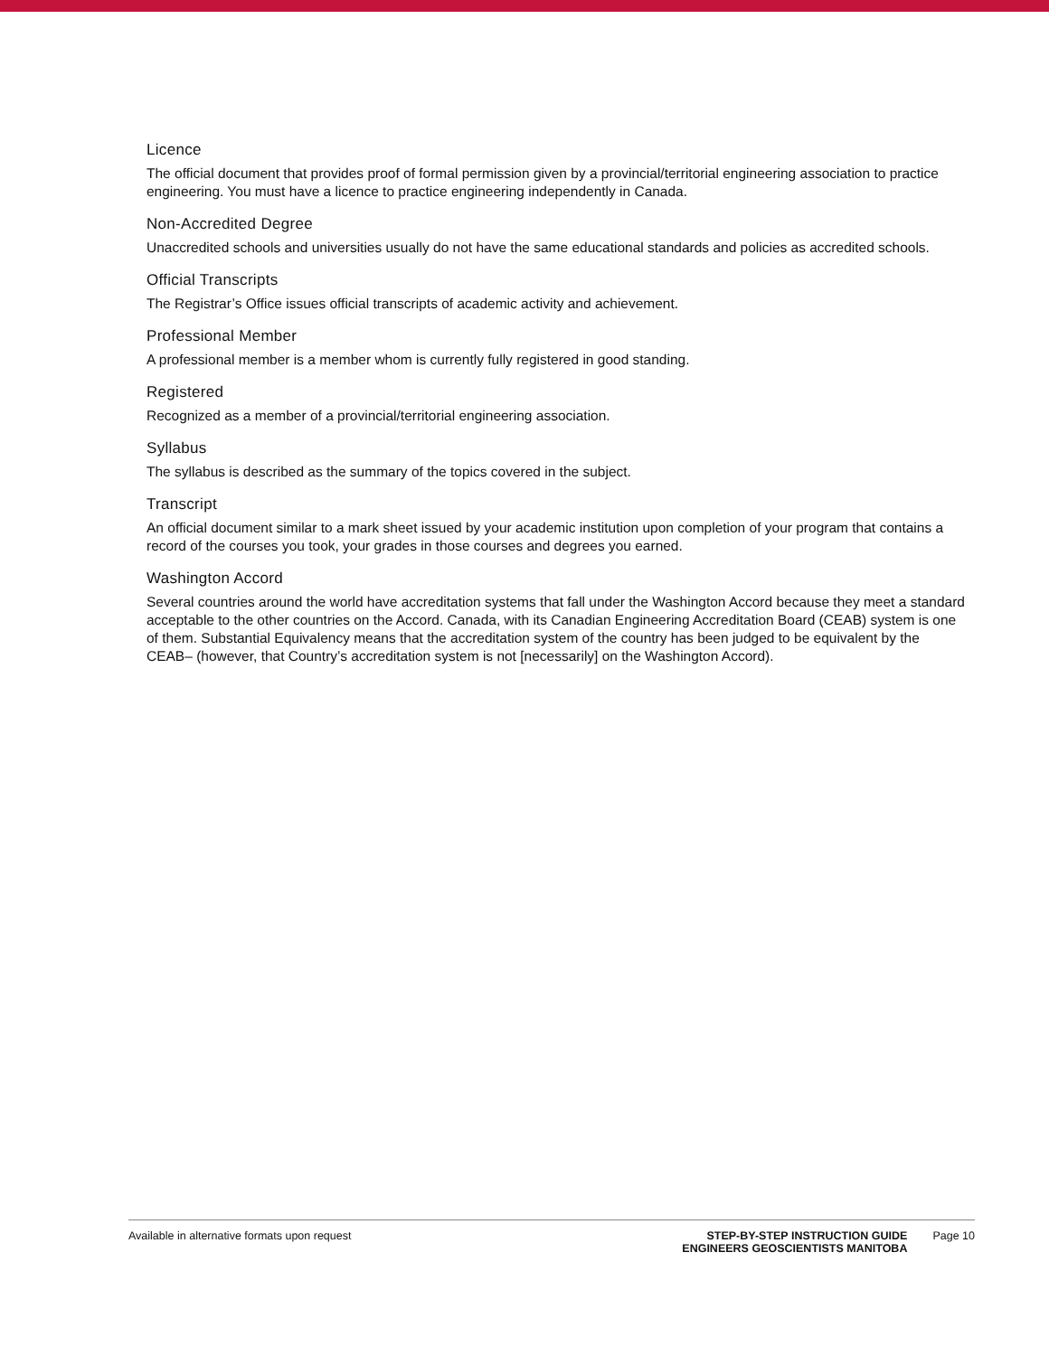Licence
The official document that provides proof of formal permission given by a provincial/territorial engineering association to practice engineering. You must have a licence to practice engineering independently in Canada.
Non-Accredited Degree
Unaccredited schools and universities usually do not have the same educational standards and policies as accredited schools.
Official Transcripts
The Registrar’s Office issues official transcripts of academic activity and achievement.
Professional Member
A professional member is a member whom is currently fully registered in good standing.
Registered
Recognized as a member of a provincial/territorial engineering association.
Syllabus
The syllabus is described as the summary of the topics covered in the subject.
Transcript
An official document similar to a mark sheet issued by your academic institution upon completion of your program that contains a record of the courses you took, your grades in those courses and degrees you earned.
Washington Accord
Several countries around the world have accreditation systems that fall under the Washington Accord because they meet a standard acceptable to the other countries on the Accord. Canada, with its Canadian Engineering Accreditation Board (CEAB) system is one of them. Substantial Equivalency means that the accreditation system of the country has been judged to be equivalent by the CEAB– (however, that Country’s accreditation system is not [necessarily] on the Washington Accord).
Available in alternative formats upon request
STEP-BY-STEP INSTRUCTION GUIDE
ENGINEERS GEOSCIENTISTS MANITOBA
Page 10